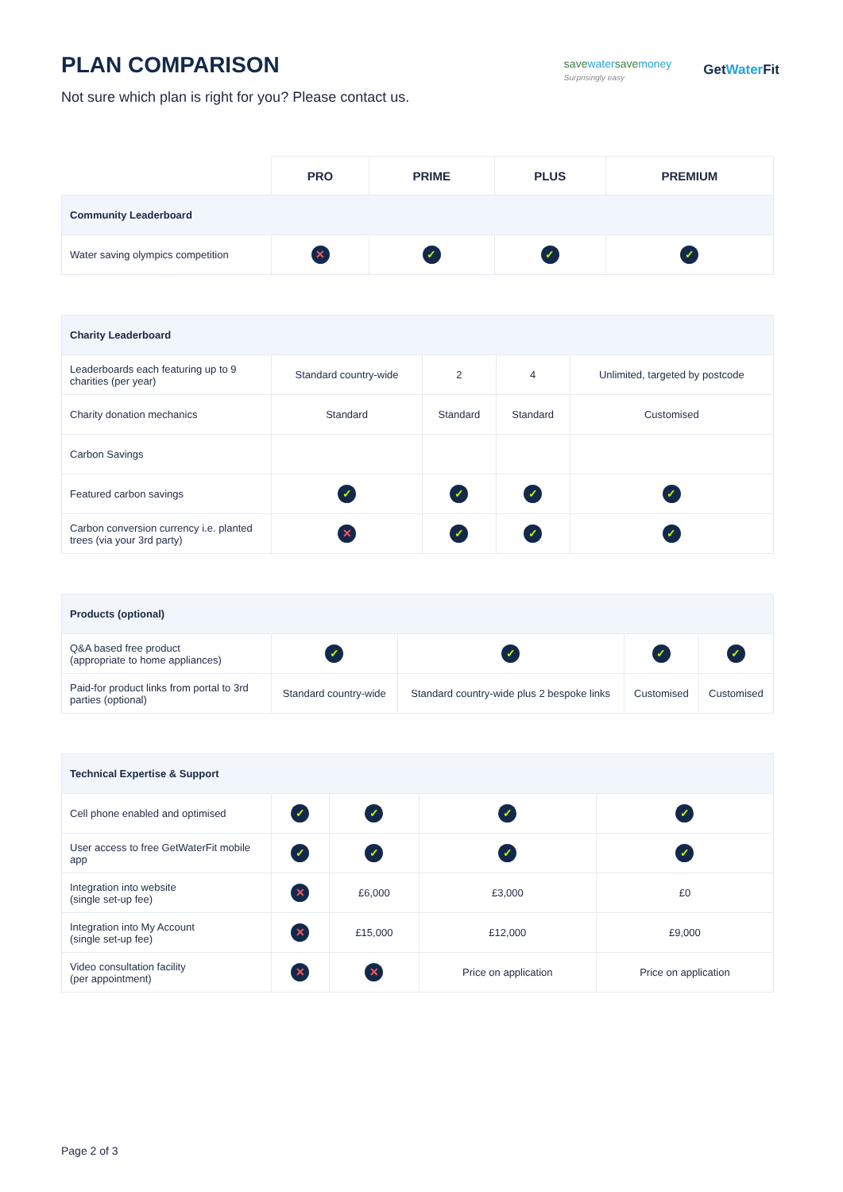PLAN COMPARISON
Not sure which plan is right for you? Please contact us.
savewatersavemoney
Surprisingly easy
GetWater Fit
| | PRO | PRIME | PLUS | PREMIUM |
| --- | --- | --- | --- | --- |
| Community Leaderboard | | | | |
| Water saving olympics competition | ✕ | ✓ | ✓ | ✓ |
| Charity Leaderboard | | | | |
| Leaderboards each featuring up to 9 charities (per year) | Standard country-wide | 2 | 4 | Unlimited, targeted by postcode |
| Charity donation mechanics | Standard | Standard | Standard | Customised |
| Carbon Savings | | | | |
| Featured carbon savings | ✓ | ✓ | ✓ | ✓ |
| Carbon conversion currency i.e. planted trees (via your 3rd party) | ✕ | ✓ | ✓ | ✓ |
| Products (optional) | | | | |
| Q&A based free product (appropriate to home appliances) | ✓ | ✓ | ✓ | ✓ |
| Paid-for product links from portal to 3rd parties (optional) | Standard country-wide | Standard country-wide plus 2 bespoke links | Customised | Customised |
| Technical Expertise & Support | | | | |
| Cell phone enabled and optimised | ✓ | ✓ | ✓ | ✓ |
| User access to free GetWaterFit mobile app | ✓ | ✓ | ✓ | ✓ |
| Integration into website (single set-up fee) | ✕ | £6,000 | £3,000 | £0 |
| Integration into My Account (single set-up fee) | ✕ | £15,000 | £12,000 | £9,000 |
| Video consultation facility (per appointment) | ✕ | ✕ | Price on application | Price on application |
Page 2 of 3